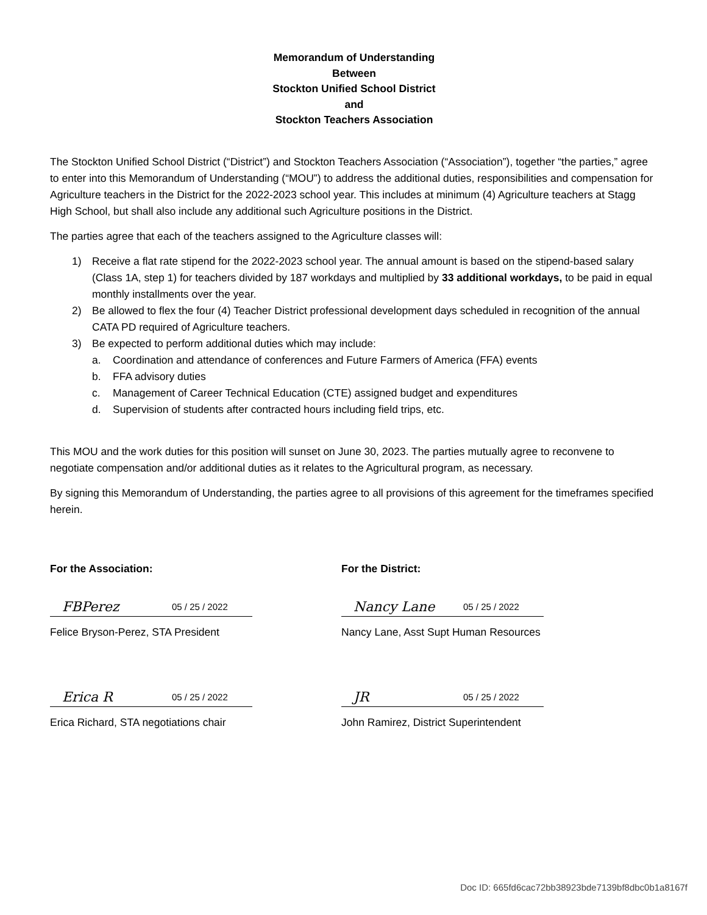Memorandum of Understanding
Between
Stockton Unified School District
and
Stockton Teachers Association
The Stockton Unified School District (“District”) and Stockton Teachers Association (“Association”), together “the parties,” agree to enter into this Memorandum of Understanding (“MOU”) to address the additional duties, responsibilities and compensation for Agriculture teachers in the District for the 2022-2023 school year. This includes at minimum (4) Agriculture teachers at Stagg High School, but shall also include any additional such Agriculture positions in the District.
The parties agree that each of the teachers assigned to the Agriculture classes will:
1) Receive a flat rate stipend for the 2022-2023 school year. The annual amount is based on the stipend-based salary (Class 1A, step 1) for teachers divided by 187 workdays and multiplied by 33 additional workdays, to be paid in equal monthly installments over the year.
2) Be allowed to flex the four (4) Teacher District professional development days scheduled in recognition of the annual CATA PD required of Agriculture teachers.
3) Be expected to perform additional duties which may include:
a. Coordination and attendance of conferences and Future Farmers of America (FFA) events
b. FFA advisory duties
c. Management of Career Technical Education (CTE) assigned budget and expenditures
d. Supervision of students after contracted hours including field trips, etc.
This MOU and the work duties for this position will sunset on June 30, 2023. The parties mutually agree to reconvene to negotiate compensation and/or additional duties as it relates to the Agricultural program, as necessary.
By signing this Memorandum of Understanding, the parties agree to all provisions of this agreement for the timeframes specified herein.
For the Association:
FBPerez 05 / 25 / 2022
Felice Bryson-Perez, STA President
Erica R 05 / 25 / 2022
Erica Richard, STA negotiations chair
For the District:
Nancy Lane 05 / 25 / 2022
Nancy Lane, Asst Supt Human Resources
JR 05 / 25 / 2022
John Ramirez, District Superintendent
Doc ID: 665fd6cac72bb38923bde7139bf8dbc0b1a8167f